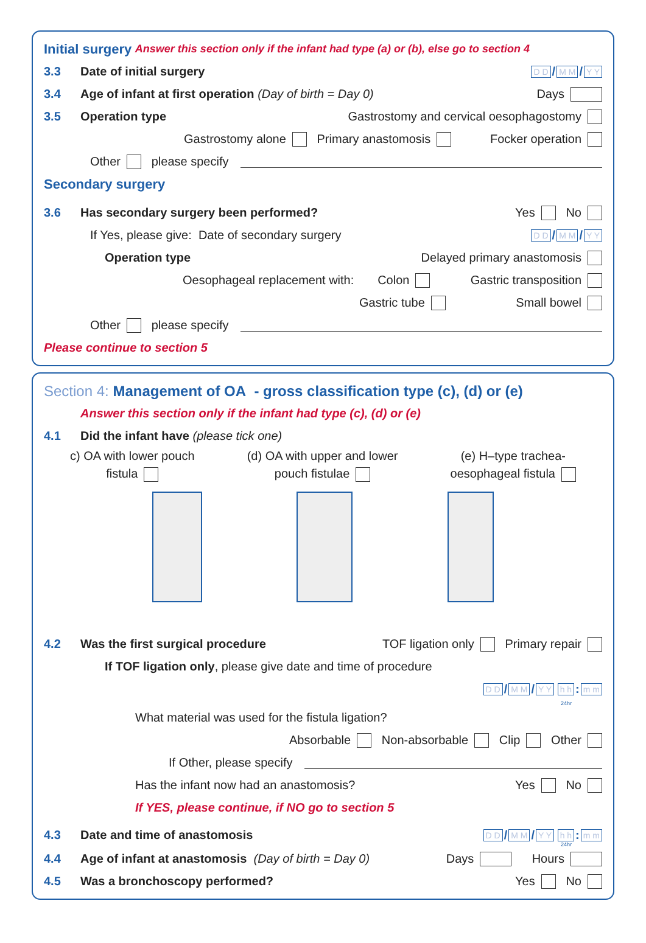Initial surgery Answer this section only if the infant had type (a) or (b), else go to section 4
3.3 Date of initial surgery D D / M M / Y Y
3.4 Age of infant at first operation (Day of birth = Day 0) Days
3.5 Operation type Gastrostomy and cervical oesophagostomy
Gastrostomy alone Primary anastomosis Focker operation
Other please specify
Secondary surgery
3.6 Has secondary surgery been performed? Yes No
If Yes, please give: Date of secondary surgery D D / M M / Y Y
Operation type Delayed primary anastomosis
Oesophageal replacement with: Colon Gastric transposition
Gastric tube Small bowel
Other please specify
Please continue to section 5
Section 4: Management of OA - gross classification type (c), (d) or (e)
Answer this section only if the infant had type (c), (d) or (e)
4.1 Did the infant have (please tick one)
c) OA with lower pouch
fistula
(d) OA with upper and lower
pouch fistulae
(e) H–type trachea-
oesophageal fistula
4.2 Was the first surgical procedure TOF ligation only Primary repair
If TOF ligation only, please give date and time of procedure
D D / M M / Y Y h h: m m
24hr
What material was used for the fistula ligation?
Absorbable Non-absorbable Clip Other
If Other, please specify
Has the infant now had an anastomosis? Yes No
If YES, please continue, if NO go to section 5
4.3 Date and time of anastomosis D D / M M / Y Y h h: m m
24hr
4.4 Age of infant at anastomosis (Day of birth = Day 0) Days Hours
4.5 Was a bronchoscopy performed? Yes No